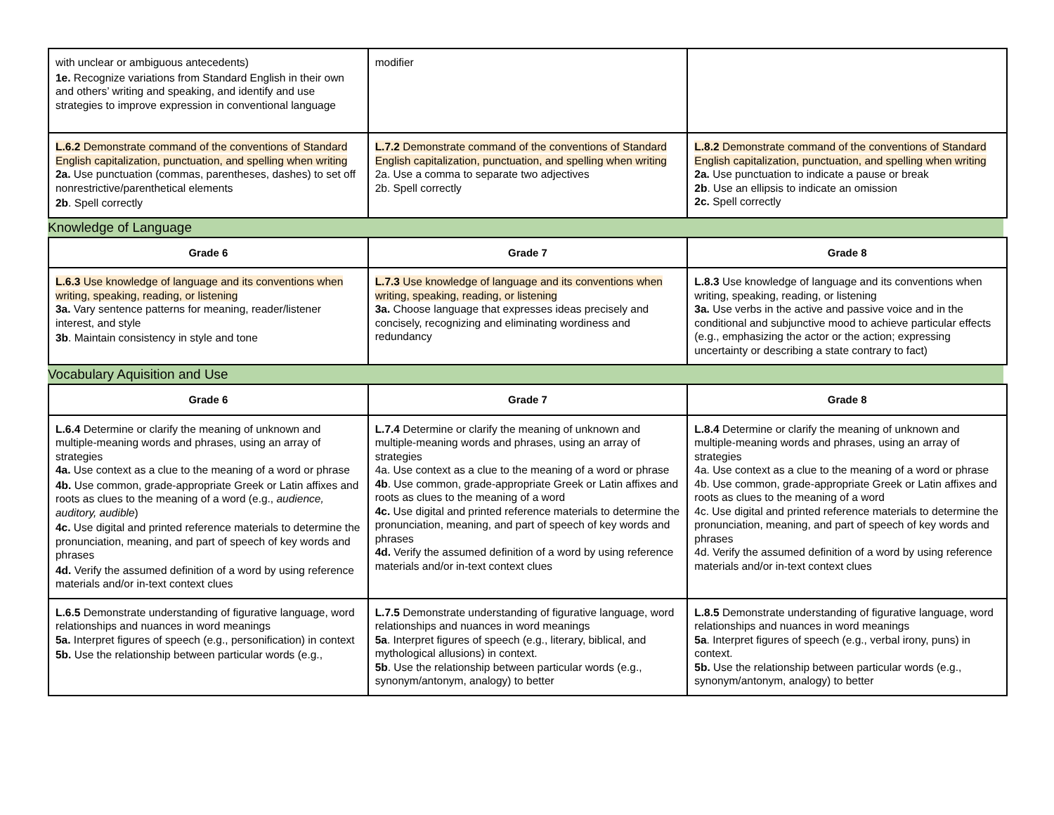| with unclear or ambiguous antecedents) 1e. Recognize variations from Standard English in their own and others’ writing and speaking, and identify and use strategies to improve expression in conventional language | modifier | |
| L.6.2 Demonstrate command of the conventions of Standard English capitalization, punctuation, and spelling when writing 2a. Use punctuation (commas, parentheses, dashes) to set off nonrestrictive/parenthetical elements 2b . Spell correctly | L.7.2 Demonstrate command of the conventions of Standard English capitalization, punctuation, and spelling when writing 2a. Use a comma to separate two adjectives 2b. Spell correctly | L.8.2 Demonstrate command of the conventions of Standard English capitalization, punctuation, and spelling when writing 2a. Use punctuation to indicate a pause or break 2b . Use an ellipsis to indicate an omission 2c. Spell correctly |
Knowledge of Language
| Grade 6 | Grade 7 | Grade 8 |
| --- | --- | --- |
| L.6.3 Use knowledge of language and its conventions when writing, speaking, reading, or listening 3a. Vary sentence patterns for meaning, reader/listener interest, and style 3b . Maintain consistency in style and tone | L.7.3 Use knowledge of language and its conventions when writing, speaking, reading, or listening 3a. Choose language that expresses ideas precisely and concisely, recognizing and eliminating wordiness and redundancy | L.8.3 Use knowledge of language and its conventions when writing, speaking, reading, or listening 3a. Use verbs in the active and passive voice and in the conditional and subjunctive mood to achieve particular effects (e.g., emphasizing the actor or the action; expressing uncertainty or describing a state contrary to fact) |
Vocabulary Aquisition and Use
| Grade 6 | Grade 7 | Grade 8 |
| --- | --- | --- |
| L.6.4 Determine or clarify the meaning of unknown and multiple-meaning words and phrases, using an array of strategies 4a. Use context as a clue to the meaning of a word or phrase 4b. Use common, grade-appropriate Greek or Latin affixes and roots as clues to the meaning of a word (e.g., audience, auditory, audible ) 4c. Use digital and printed reference materials to determine the pronunciation, meaning, and part of speech of key words and phrases 4d. Verify the assumed definition of a word by using reference materials and/or in-text context clues | L.7.4 Determine or clarify the meaning of unknown and multiple-meaning words and phrases, using an array of strategies 4a. Use context as a clue to the meaning of a word or phrase 4b . Use common, grade-appropriate Greek or Latin affixes and roots as clues to the meaning of a word 4c. Use digital and printed reference materials to determine the pronunciation, meaning, and part of speech of key words and phrases 4d. Verify the assumed definition of a word by using reference materials and/or in-text context clues | L.8.4 Determine or clarify the meaning of unknown and multiple-meaning words and phrases, using an array of strategies 4a. Use context as a clue to the meaning of a word or phrase 4b. Use common, grade-appropriate Greek or Latin affixes and roots as clues to the meaning of a word 4c. Use digital and printed reference materials to determine the pronunciation, meaning, and part of speech of key words and phrases 4d. Verify the assumed definition of a word by using reference materials and/or in-text context clues |
| L.6.5 Demonstrate understanding of figurative language, word relationships and nuances in word meanings 5a. Interpret figures of speech (e.g., personification) in context 5b. Use the relationship between particular words (e.g., | L.7.5 Demonstrate understanding of figurative language, word relationships and nuances in word meanings 5a . Interpret figures of speech (e.g., literary, biblical, and mythological allusions) in context. 5b . Use the relationship between particular words (e.g., synonym/antonym, analogy) to better | L.8.5 Demonstrate understanding of figurative language, word relationships and nuances in word meanings 5a . Interpret figures of speech (e.g., verbal irony, puns) in context. 5b. Use the relationship between particular words (e.g., synonym/antonym, analogy) to better |